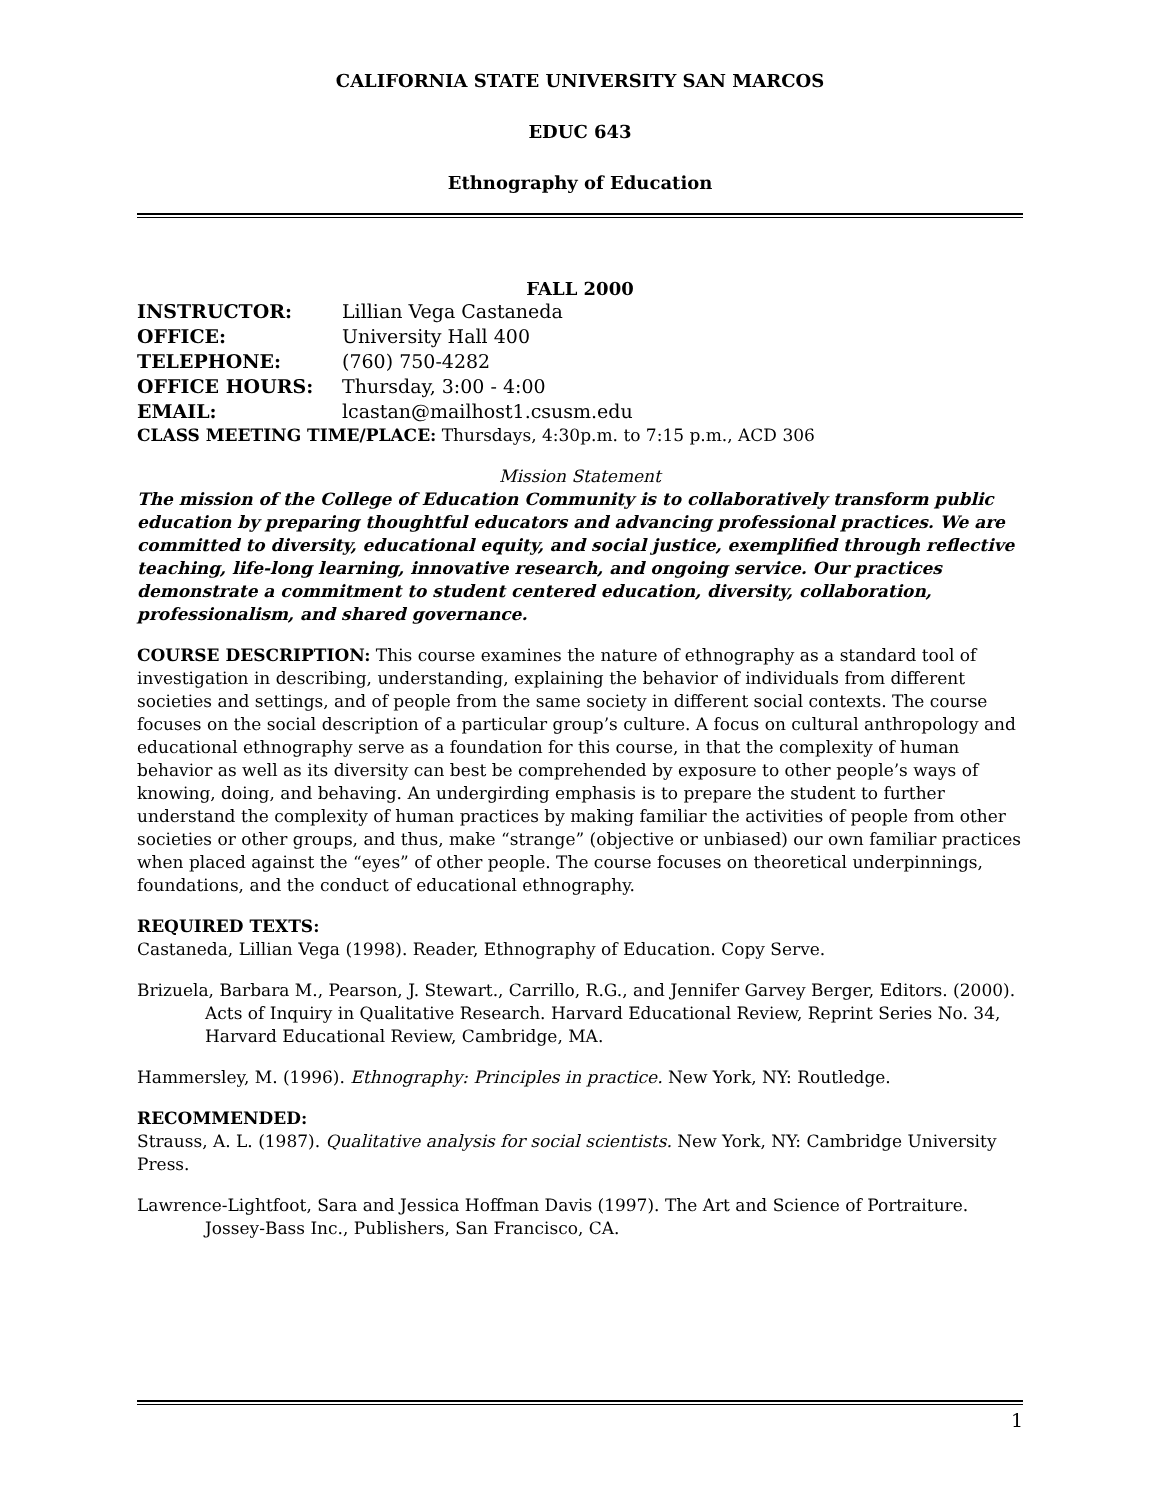CALIFORNIA STATE UNIVERSITY SAN MARCOS
EDUC 643
Ethnography of Education
FALL 2000
| INSTRUCTOR: | Lillian Vega Castaneda |
| OFFICE: | University Hall 400 |
| TELEPHONE: | (760) 750-4282 |
| OFFICE HOURS: | Thursday, 3:00 - 4:00 |
| EMAIL: | lcastan@mailhost1.csusm.edu |
CLASS MEETING TIME/PLACE: Thursdays, 4:30p.m. to 7:15 p.m., ACD 306
Mission Statement
The mission of the College of Education Community is to collaboratively transform public education by preparing thoughtful educators and advancing professional practices. We are committed to diversity, educational equity, and social justice, exemplified through reflective teaching, life-long learning, innovative research, and ongoing service. Our practices demonstrate a commitment to student centered education, diversity, collaboration, professionalism, and shared governance.
COURSE DESCRIPTION: This course examines the nature of ethnography as a standard tool of investigation in describing, understanding, explaining the behavior of individuals from different societies and settings, and of people from the same society in different social contexts. The course focuses on the social description of a particular group’s culture. A focus on cultural anthropology and educational ethnography serve as a foundation for this course, in that the complexity of human behavior as well as its diversity can best be comprehended by exposure to other people’s ways of knowing, doing, and behaving. An undergirding emphasis is to prepare the student to further understand the complexity of human practices by making familiar the activities of people from other societies or other groups, and thus, make “strange” (objective or unbiased) our own familiar practices when placed against the “eyes” of other people. The course focuses on theoretical underpinnings, foundations, and the conduct of educational ethnography.
REQUIRED TEXTS:
Castaneda, Lillian Vega (1998). Reader, Ethnography of Education. Copy Serve.
Brizuela, Barbara M., Pearson, J. Stewart., Carrillo, R.G., and Jennifer Garvey Berger, Editors. (2000). Acts of Inquiry in Qualitative Research. Harvard Educational Review, Reprint Series No. 34, Harvard Educational Review, Cambridge, MA.
Hammersley, M. (1996). Ethnography: Principles in practice. New York, NY: Routledge.
RECOMMENDED:
Strauss, A. L. (1987). Qualitative analysis for social scientists. New York, NY: Cambridge University Press.
Lawrence-Lightfoot, Sara and Jessica Hoffman Davis (1997). The Art and Science of Portraiture. Jossey-Bass Inc., Publishers, San Francisco, CA.
1